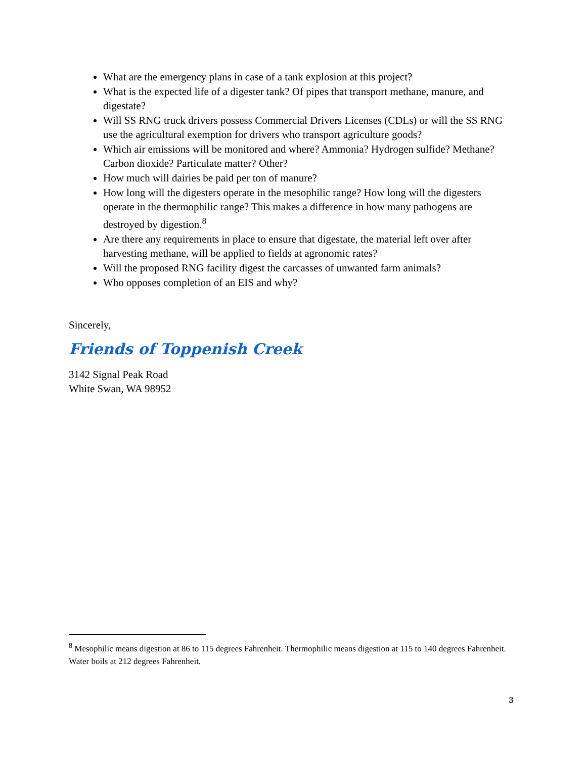What are the emergency plans in case of a tank explosion at this project?
What is the expected life of a digester tank? Of pipes that transport methane, manure, and digestate?
Will SS RNG truck drivers possess Commercial Drivers Licenses (CDLs) or will the SS RNG use the agricultural exemption for drivers who transport agriculture goods?
Which air emissions will be monitored and where? Ammonia? Hydrogen sulfide? Methane? Carbon dioxide? Particulate matter? Other?
How much will dairies be paid per ton of manure?
How long will the digesters operate in the mesophilic range? How long will the digesters operate in the thermophilic range? This makes a difference in how many pathogens are destroyed by digestion.<sup>8</sup>
Are there any requirements in place to ensure that digestate, the material left over after harvesting methane, will be applied to fields at agronomic rates?
Will the proposed RNG facility digest the carcasses of unwanted farm animals?
Who opposes completion of an EIS and why?
Sincerely,
Friends of Toppenish Creek
3142 Signal Peak Road
White Swan, WA 98952
<sup>8</sup> Mesophilic means digestion at 86 to 115 degrees Fahrenheit. Thermophilic means digestion at 115 to 140 degrees Fahrenheit. Water boils at 212 degrees Fahrenheit.
3